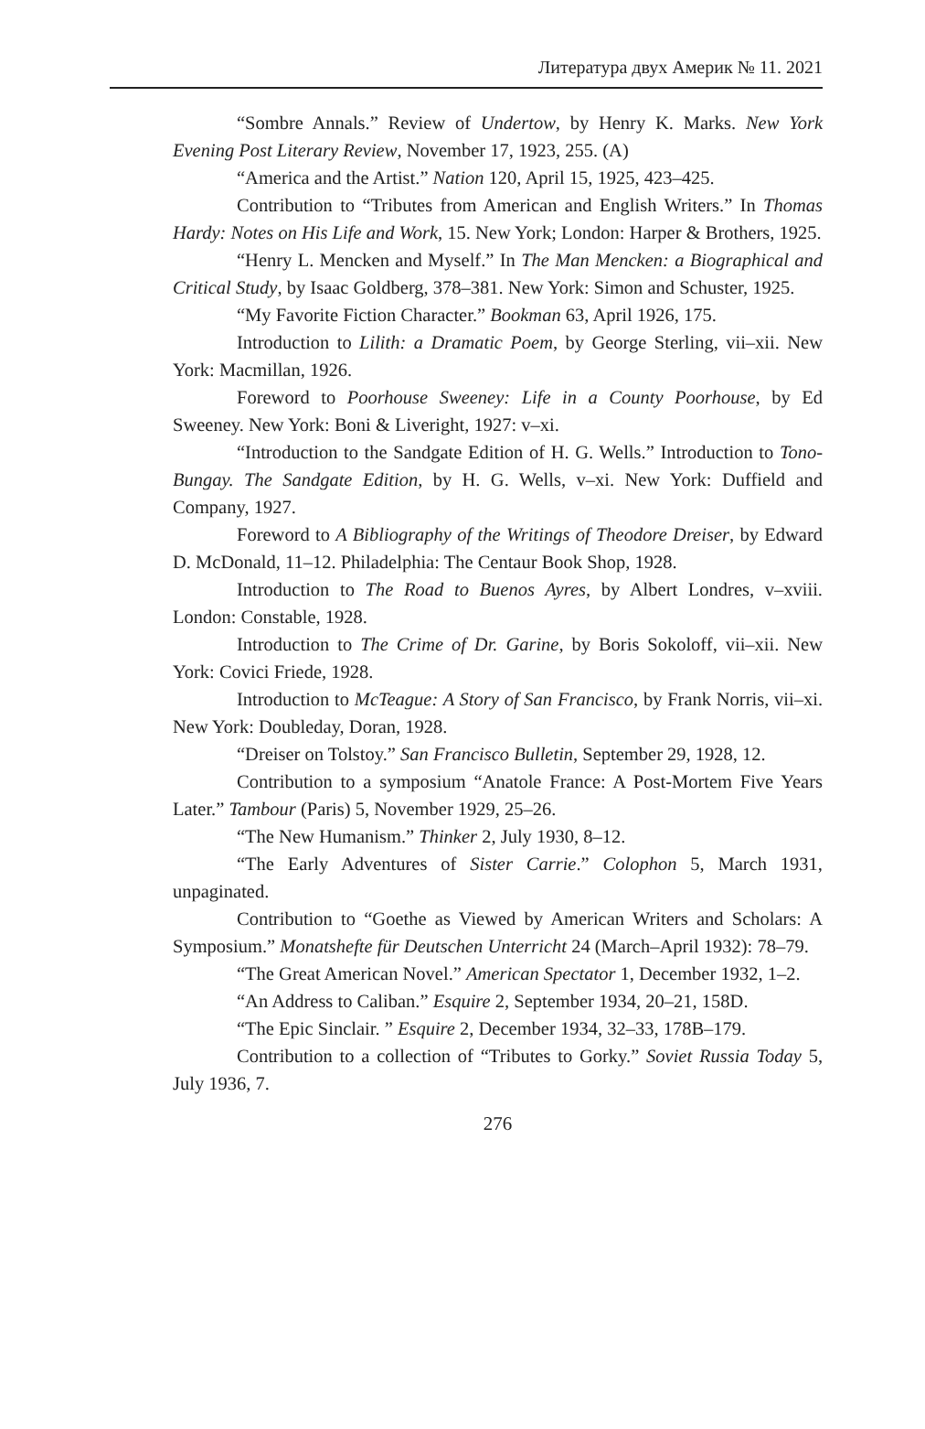Литература двух Америк № 11. 2021
“Sombre Annals.” Review of Undertow, by Henry K. Marks. New York Evening Post Literary Review, November 17, 1923, 255. (A)
“America and the Artist.” Nation 120, April 15, 1925, 423–425.
Contribution to “Tributes from American and English Writers.” In Thomas Hardy: Notes on His Life and Work, 15. New York; London: Harper & Brothers, 1925.
“Henry L. Mencken and Myself.” In The Man Mencken: a Biographical and Critical Study, by Isaac Goldberg, 378–381. New York: Simon and Schuster, 1925.
“My Favorite Fiction Character.” Bookman 63, April 1926, 175.
Introduction to Lilith: a Dramatic Poem, by George Sterling, vii–xii. New York: Macmillan, 1926.
Foreword to Poorhouse Sweeney: Life in a County Poorhouse, by Ed Sweeney. New York: Boni & Liveright, 1927: v–xi.
“Introduction to the Sandgate Edition of H. G. Wells.” Introduction to Tono-Bungay. The Sandgate Edition, by H. G. Wells, v–xi. New York: Duffield and Company, 1927.
Foreword to A Bibliography of the Writings of Theodore Dreiser, by Edward D. McDonald, 11–12. Philadelphia: The Centaur Book Shop, 1928.
Introduction to The Road to Buenos Ayres, by Albert Londres, v–xviii. London: Constable, 1928.
Introduction to The Crime of Dr. Garine, by Boris Sokoloff, vii–xii. New York: Covici Friede, 1928.
Introduction to McTeague: A Story of San Francisco, by Frank Norris, vii–xi. New York: Doubleday, Doran, 1928.
“Dreiser on Tolstoy.” San Francisco Bulletin, September 29, 1928, 12.
Contribution to a symposium “Anatole France: A Post-Mortem Five Years Later.” Tambour (Paris) 5, November 1929, 25–26.
“The New Humanism.” Thinker 2, July 1930, 8–12.
“The Early Adventures of Sister Carrie.” Colophon 5, March 1931, unpaginated.
Contribution to “Goethe as Viewed by American Writers and Scholars: A Symposium.” Monatshefte für Deutschen Unterricht 24 (March–April 1932): 78–79.
“The Great American Novel.” American Spectator 1, December 1932, 1–2.
“An Address to Caliban.” Esquire 2, September 1934, 20–21, 158D.
“The Epic Sinclair. ” Esquire 2, December 1934, 32–33, 178B–179.
Contribution to a collection of “Tributes to Gorky.” Soviet Russia Today 5, July 1936, 7.
276